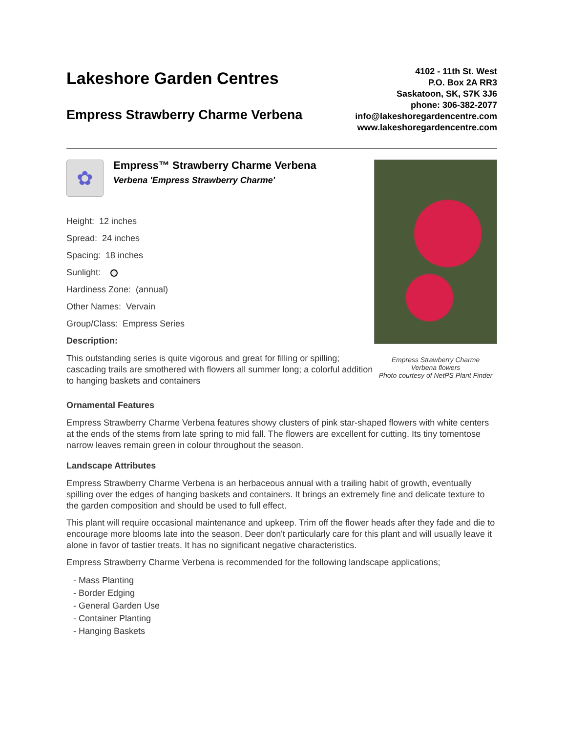Lakeshore Garden Centres
Empress Strawberry Charme Verbena
4102 - 11th St. West
P.O. Box 2A RR3
Saskatoon, SK, S7K 3J6
phone: 306-382-2077
info@lakeshoregardencentre.com
www.lakeshoregardencentre.com
✿
Empress™ Strawberry Charme Verbena
Verbena 'Empress Strawberry Charme'
Height: 12 inches
Spread: 24 inches
Spacing: 18 inches
Sunlight:
Hardiness Zone: (annual)
Other Names: Vervain
Group/Class: Empress Series
Description:
This outstanding series is quite vigorous and great for filling or spilling; cascading trails are smothered with flowers all summer long; a colorful addition to hanging baskets and containers
Empress Strawberry Charme
Verbena flowers
Photo courtesy of NetPS Plant Finder
Ornamental Features
Empress Strawberry Charme Verbena features showy clusters of pink star-shaped flowers with white centers at the ends of the stems from late spring to mid fall. The flowers are excellent for cutting. Its tiny tomentose narrow leaves remain green in colour throughout the season.
Landscape Attributes
Empress Strawberry Charme Verbena is an herbaceous annual with a trailing habit of growth, eventually spilling over the edges of hanging baskets and containers. It brings an extremely fine and delicate texture to the garden composition and should be used to full effect.
This plant will require occasional maintenance and upkeep. Trim off the flower heads after they fade and die to encourage more blooms late into the season. Deer don't particularly care for this plant and will usually leave it alone in favor of tastier treats. It has no significant negative characteristics.
Empress Strawberry Charme Verbena is recommended for the following landscape applications;
- Mass Planting
- Border Edging
- General Garden Use
- Container Planting
- Hanging Baskets